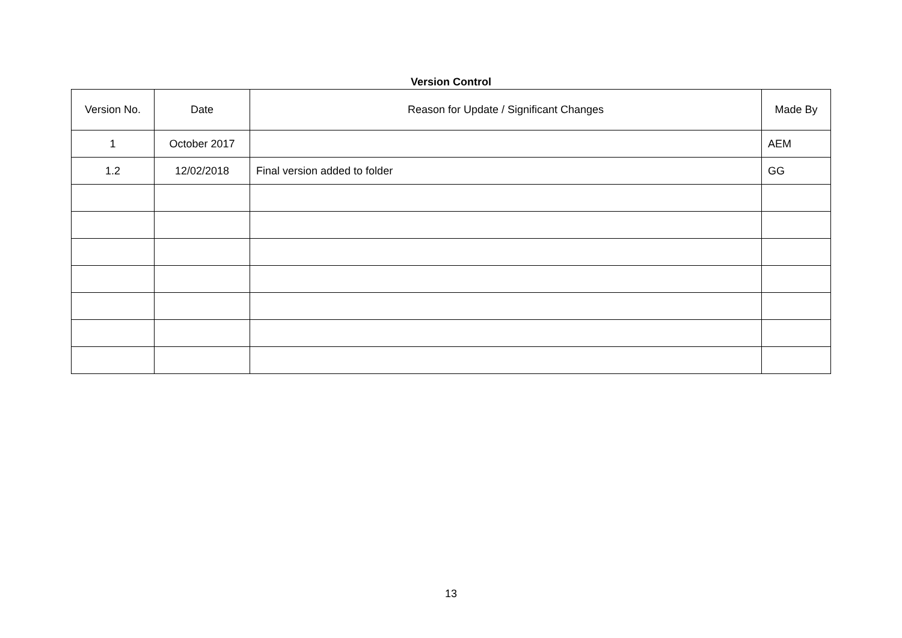Version Control
| Version No. | Date | Reason for Update / Significant Changes | Made By |
| --- | --- | --- | --- |
| 1 | October 2017 | | AEM |
| 1.2 | 12/02/2018 | Final version added to folder | GG |
13